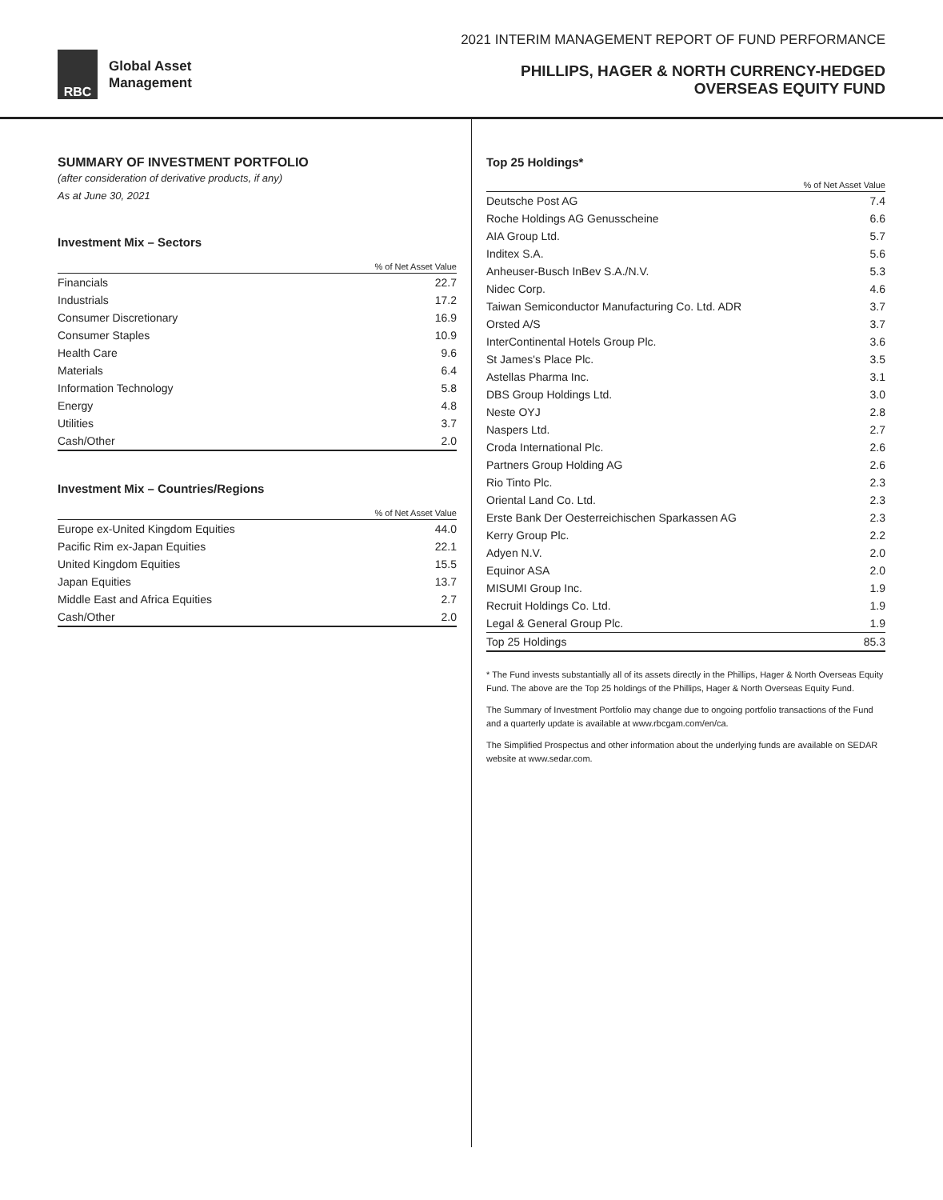RBC
Global Asset
Management
2021 INTERIM MANAGEMENT REPORT OF FUND PERFORMANCE
PHILLIPS, HAGER & NORTH CURRENCY-HEDGED
OVERSEAS EQUITY FUND
SUMMARY OF INVESTMENT PORTFOLIO
(after consideration of derivative products, if any)
As at June 30, 2021
Investment Mix – Sectors
| | % of Net Asset Value |
| --- | --- |
| Financials | 22.7 |
| Industrials | 17.2 |
| Consumer Discretionary | 16.9 |
| Consumer Staples | 10.9 |
| Health Care | 9.6 |
| Materials | 6.4 |
| Information Technology | 5.8 |
| Energy | 4.8 |
| Utilities | 3.7 |
| Cash/Other | 2.0 |
Investment Mix – Countries/Regions
| | % of Net Asset Value |
| --- | --- |
| Europe ex-United Kingdom Equities | 44.0 |
| Pacific Rim ex-Japan Equities | 22.1 |
| United Kingdom Equities | 15.5 |
| Japan Equities | 13.7 |
| Middle East and Africa Equities | 2.7 |
| Cash/Other | 2.0 |
Top 25 Holdings*
| | % of Net Asset Value |
| --- | --- |
| Deutsche Post AG | 7.4 |
| Roche Holdings AG Genusscheine | 6.6 |
| AIA Group Ltd. | 5.7 |
| Inditex S.A. | 5.6 |
| Anheuser-Busch InBev S.A./N.V. | 5.3 |
| Nidec Corp. | 4.6 |
| Taiwan Semiconductor Manufacturing Co. Ltd. ADR | 3.7 |
| Orsted A/S | 3.7 |
| InterContinental Hotels Group Plc. | 3.6 |
| St James's Place Plc. | 3.5 |
| Astellas Pharma Inc. | 3.1 |
| DBS Group Holdings Ltd. | 3.0 |
| Neste OYJ | 2.8 |
| Naspers Ltd. | 2.7 |
| Croda International Plc. | 2.6 |
| Partners Group Holding AG | 2.6 |
| Rio Tinto Plc. | 2.3 |
| Oriental Land Co. Ltd. | 2.3 |
| Erste Bank Der Oesterreichischen Sparkassen AG | 2.3 |
| Kerry Group Plc. | 2.2 |
| Adyen N.V. | 2.0 |
| Equinor ASA | 2.0 |
| MISUMI Group Inc. | 1.9 |
| Recruit Holdings Co. Ltd. | 1.9 |
| Legal & General Group Plc. | 1.9 |
| Top 25 Holdings | 85.3 |
* The Fund invests substantially all of its assets directly in the Phillips, Hager & North Overseas Equity Fund. The above are the Top 25 holdings of the Phillips, Hager & North Overseas Equity Fund.
The Summary of Investment Portfolio may change due to ongoing portfolio transactions of the Fund and a quarterly update is available at www.rbcgam.com/en/ca.
The Simplified Prospectus and other information about the underlying funds are available on SEDAR website at www.sedar.com.